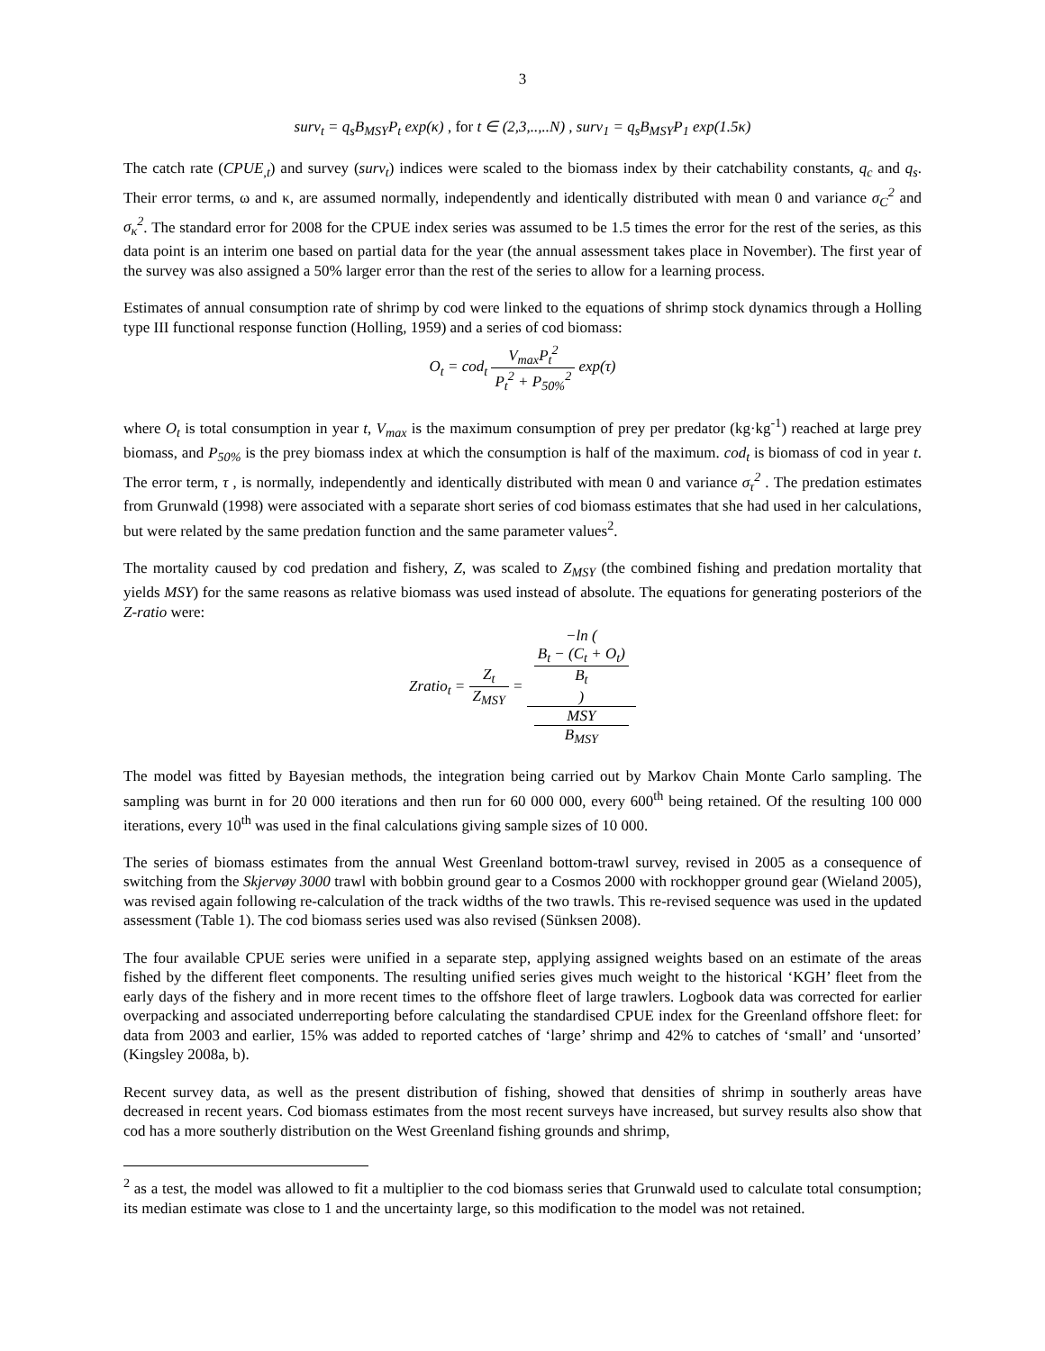3
surv<sub>t</sub> = q<sub>s</sub>B<sub>MSY</sub>P<sub>t</sub> exp(κ) , for t ∈ (2,3,..,..N) , surv<sub>1</sub> = q<sub>s</sub>B<sub>MSY</sub>P<sub>1</sub> exp(1.5κ)
The catch rate (CPUE<sub>,t</sub>) and survey (surv<sub>t</sub>) indices were scaled to the biomass index by their catchability constants, q<sub>c</sub> and q<sub>s</sub>. Their error terms, ω and κ, are assumed normally, independently and identically distributed with mean 0 and variance σ<sub>C</sub><sup>2</sup> and σ<sub>κ</sub><sup>2</sup>. The standard error for 2008 for the CPUE index series was assumed to be 1.5 times the error for the rest of the series, as this data point is an interim one based on partial data for the year (the annual assessment takes place in November). The first year of the survey was also assigned a 50% larger error than the rest of the series to allow for a learning process.
Estimates of annual consumption rate of shrimp by cod were linked to the equations of shrimp stock dynamics through a Holling type III functional response function (Holling, 1959) and a series of cod biomass:
O<sub>t</sub> = cod<sub>t</sub> V<sub>max</sub>P<sub>t</sub><sup>2</sup> P<sub>t</sub><sup>2</sup> + P<sub>50%</sub><sup>2</sup> exp(τ)
where O<sub>t</sub> is total consumption in year t, V<sub>max</sub> is the maximum consumption of prey per predator (kg·kg<sup>-1</sup>) reached at large prey biomass, and P<sub>50%</sub> is the prey biomass index at which the consumption is half of the maximum. cod<sub>t</sub> is biomass of cod in year t. The error term, τ , is normally, independently and identically distributed with mean 0 and variance σ<sub>τ</sub><sup>2</sup> . The predation estimates from Grunwald (1998) were associated with a separate short series of cod biomass estimates that she had used in her calculations, but were related by the same predation function and the same parameter values<sup>2</sup>.
The mortality caused by cod predation and fishery, Z, was scaled to Z<sub>MSY</sub> (the combined fishing and predation mortality that yields MSY) for the same reasons as relative biomass was used instead of absolute. The equations for generating posteriors of the Z-ratio were:
Zratio<sub>t</sub> = Z<sub>t</sub> Z<sub>MSY</sub> = −ln (
B<sub>t</sub> − (C<sub>t</sub> + O<sub>t</sub>)
B<sub>t</sub>
) MSY
B<sub>MSY</sub>
The model was fitted by Bayesian methods, the integration being carried out by Markov Chain Monte Carlo sampling. The sampling was burnt in for 20 000 iterations and then run for 60 000 000, every 600<sup>th</sup> being retained. Of the resulting 100 000 iterations, every 10<sup>th</sup> was used in the final calculations giving sample sizes of 10 000.
The series of biomass estimates from the annual West Greenland bottom-trawl survey, revised in 2005 as a consequence of switching from the Skjervøy 3000 trawl with bobbin ground gear to a Cosmos 2000 with rockhopper ground gear (Wieland 2005), was revised again following re-calculation of the track widths of the two trawls. This re-revised sequence was used in the updated assessment (Table 1). The cod biomass series used was also revised (Sünksen 2008).
The four available CPUE series were unified in a separate step, applying assigned weights based on an estimate of the areas fished by the different fleet components. The resulting unified series gives much weight to the historical ‘KGH’ fleet from the early days of the fishery and in more recent times to the offshore fleet of large trawlers. Logbook data was corrected for earlier overpacking and associated underreporting before calculating the standardised CPUE index for the Greenland offshore fleet: for data from 2003 and earlier, 15% was added to reported catches of ‘large’ shrimp and 42% to catches of ‘small’ and ‘unsorted’ (Kingsley 2008a, b).
Recent survey data, as well as the present distribution of fishing, showed that densities of shrimp in southerly areas have decreased in recent years. Cod biomass estimates from the most recent surveys have increased, but survey results also show that cod has a more southerly distribution on the West Greenland fishing grounds and shrimp,
<sup>2</sup> as a test, the model was allowed to fit a multiplier to the cod biomass series that Grunwald used to calculate total consumption; its median estimate was close to 1 and the uncertainty large, so this modification to the model was not retained.